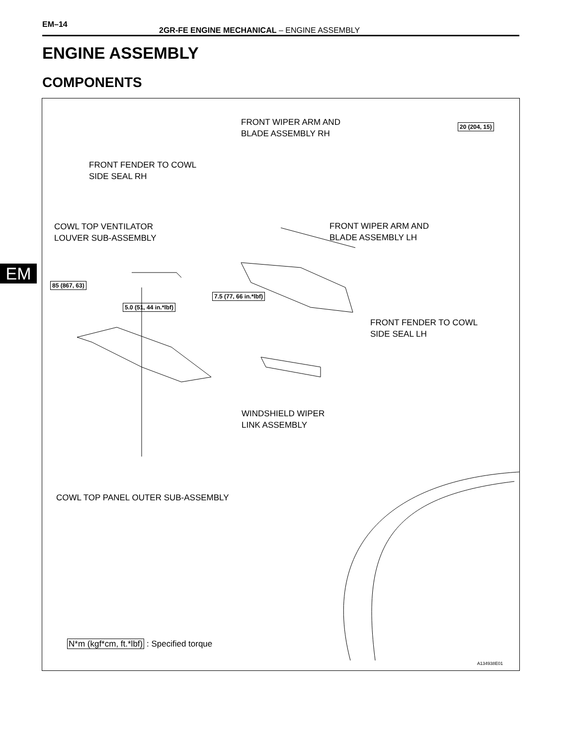EM–14
2GR-FE ENGINE MECHANICAL – ENGINE ASSEMBLY
ENGINE ASSEMBLY
COMPONENTS
EM
FRONT WIPER ARM AND
BLADE ASSEMBLY RH
20 (204, 15)
FRONT FENDER TO COWL
SIDE SEAL RH
COWL TOP VENTILATOR
LOUVER SUB-ASSEMBLY
FRONT WIPER ARM AND
BLADE ASSEMBLY LH
85 (867, 63)
7.5 (77, 66 in.*lbf)
5.0 (51, 44 in.*lbf)
FRONT FENDER TO COWL
SIDE SEAL LH
WINDSHIELD WIPER
LINK ASSEMBLY
COWL TOP PANEL OUTER SUB-ASSEMBLY
N*m (kgf*cm, ft.*lbf) : Specified torque
A134938E01